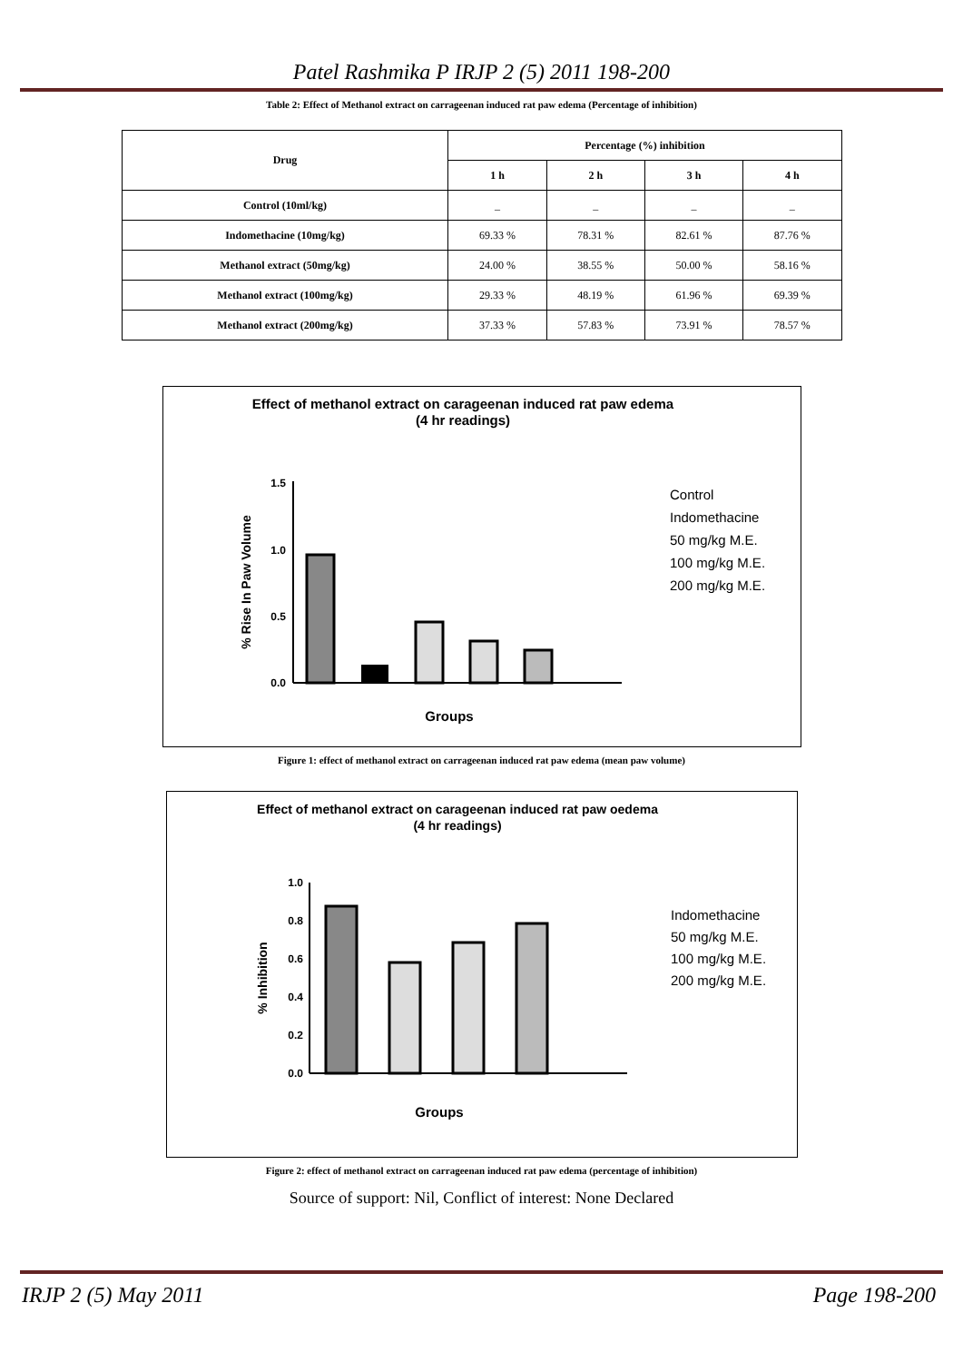Patel Rashmika P IRJP 2 (5) 2011 198-200
Table 2: Effect of Methanol extract on carrageenan induced rat paw edema (Percentage of inhibition)
| Drug | Percentage (%) inhibition | | | |
| --- | --- | --- | --- | --- |
| | 1 h | 2 h | 3 h | 4 h |
| Control (10ml/kg) | _ | _ | _ | _ |
| Indomethacine (10mg/kg) | 69.33 % | 78.31 % | 82.61 % | 87.76 % |
| Methanol extract (50mg/kg) | 24.00 % | 38.55 % | 50.00 % | 58.16 % |
| Methanol extract (100mg/kg) | 29.33 % | 48.19 % | 61.96 % | 69.39 % |
| Methanol extract (200mg/kg) | 37.33 % | 57.83 % | 73.91 % | 78.57 % |
Effect of methanol extract on carageenan induced rat paw edema
(4 hr readings)
1.5
1.0
0.5
0.0
% Rise In Paw Volume
Groups
Control
Indomethacine
50 mg/kg M.E.
100 mg/kg M.E.
200 mg/kg M.E.
Figure 1: effect of methanol extract on carrageenan induced rat paw edema (mean paw volume)
Effect of methanol extract on carageenan induced rat paw oedema
(4 hr readings)
1.0
0.8
0.6
0.4
0.2
0.0
% Inhibition
Groups
Indomethacine
50 mg/kg M.E.
100 mg/kg M.E.
200 mg/kg M.E.
Figure 2: effect of methanol extract on carrageenan induced rat paw edema (percentage of inhibition)
Source of support: Nil, Conflict of interest: None Declared
IRJP 2 (5) May 2011 Page 198-200